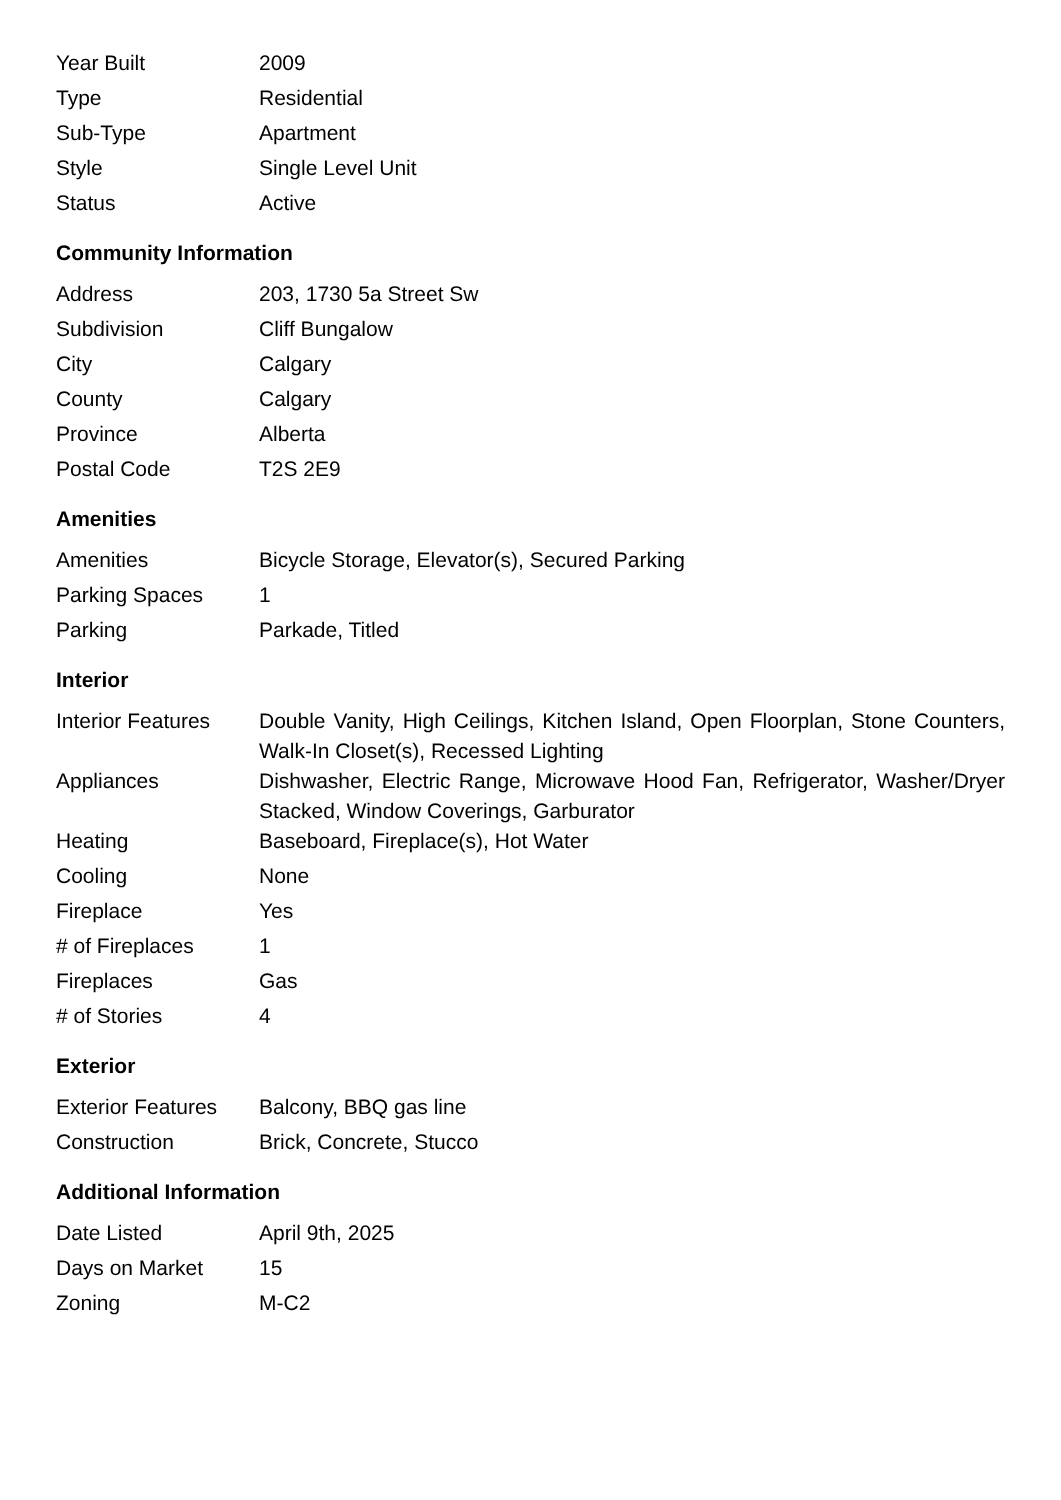| Year Built | 2009 |
| Type | Residential |
| Sub-Type | Apartment |
| Style | Single Level Unit |
| Status | Active |
Community Information
| Address | 203, 1730 5a Street Sw |
| Subdivision | Cliff Bungalow |
| City | Calgary |
| County | Calgary |
| Province | Alberta |
| Postal Code | T2S 2E9 |
Amenities
| Amenities | Bicycle Storage, Elevator(s), Secured Parking |
| Parking Spaces | 1 |
| Parking | Parkade, Titled |
Interior
| Interior Features | Double Vanity, High Ceilings, Kitchen Island, Open Floorplan, Stone Counters, Walk-In Closet(s), Recessed Lighting |
| Appliances | Dishwasher, Electric Range, Microwave Hood Fan, Refrigerator, Washer/Dryer Stacked, Window Coverings, Garburator |
| Heating | Baseboard, Fireplace(s), Hot Water |
| Cooling | None |
| Fireplace | Yes |
| # of Fireplaces | 1 |
| Fireplaces | Gas |
| # of Stories | 4 |
Exterior
| Exterior Features | Balcony, BBQ gas line |
| Construction | Brick, Concrete, Stucco |
Additional Information
| Date Listed | April 9th, 2025 |
| Days on Market | 15 |
| Zoning | M-C2 |